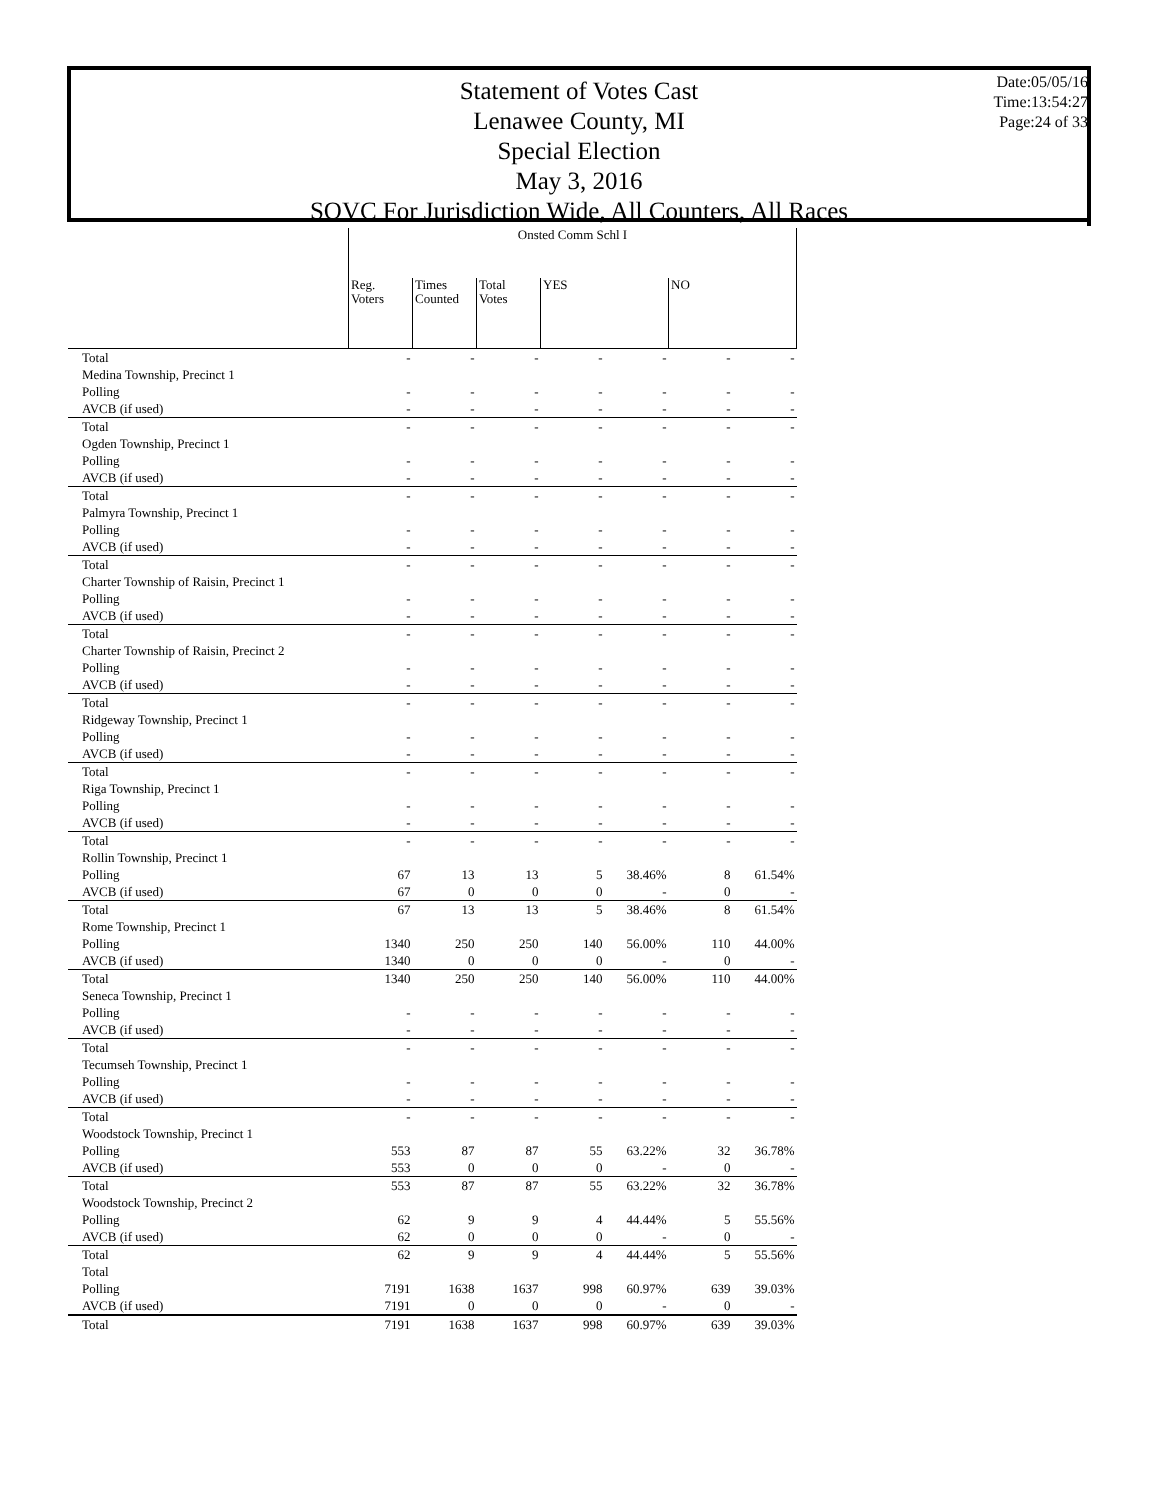Statement of Votes Cast
Lenawee County, MI
Special Election
May 3, 2016
SOVC For Jurisdiction Wide, All Counters, All Races
Date:05/05/16
Time:13:54:27
Page:24 of 33
| | Onsted Comm Schl I | | | | | | |
| | Reg. Voters | Times Counted | Total Votes | YES | | NO | |
| Total | - | - | - | - | - | - | - |
| Medina Township, Precinct 1 | | | | | | | |
| Polling | - | - | - | - | - | - | - |
| AVCB (if used) | - | - | - | - | - | - | - |
| Total | - | - | - | - | - | - | - |
| Ogden Township, Precinct 1 | | | | | | | |
| Polling | - | - | - | - | - | - | - |
| AVCB (if used) | - | - | - | - | - | - | - |
| Total | - | - | - | - | - | - | - |
| Palmyra Township, Precinct 1 | | | | | | | |
| Polling | - | - | - | - | - | - | - |
| AVCB (if used) | - | - | - | - | - | - | - |
| Total | - | - | - | - | - | - | - |
| Charter Township of Raisin, Precinct 1 | | | | | | | |
| Polling | - | - | - | - | - | - | - |
| AVCB (if used) | - | - | - | - | - | - | - |
| Total | - | - | - | - | - | - | - |
| Charter Township of Raisin, Precinct 2 | | | | | | | |
| Polling | - | - | - | - | - | - | - |
| AVCB (if used) | - | - | - | - | - | - | - |
| Total | - | - | - | - | - | - | - |
| Ridgeway Township, Precinct 1 | | | | | | | |
| Polling | - | - | - | - | - | - | - |
| AVCB (if used) | - | - | - | - | - | - | - |
| Total | - | - | - | - | - | - | - |
| Riga Township, Precinct 1 | | | | | | | |
| Polling | - | - | - | - | - | - | - |
| AVCB (if used) | - | - | - | - | - | - | - |
| Total | - | - | - | - | - | - | - |
| Rollin Township, Precinct 1 | | | | | | | |
| Polling | 67 | 13 | 13 | 5 | 38.46% | 8 | 61.54% |
| AVCB (if used) | 67 | 0 | 0 | 0 | - | 0 | - |
| Total | 67 | 13 | 13 | 5 | 38.46% | 8 | 61.54% |
| Rome Township, Precinct 1 | | | | | | | |
| Polling | 1340 | 250 | 250 | 140 | 56.00% | 110 | 44.00% |
| AVCB (if used) | 1340 | 0 | 0 | 0 | - | 0 | - |
| Total | 1340 | 250 | 250 | 140 | 56.00% | 110 | 44.00% |
| Seneca Township, Precinct 1 | | | | | | | |
| Polling | - | - | - | - | - | - | - |
| AVCB (if used) | - | - | - | - | - | - | - |
| Total | - | - | - | - | - | - | - |
| Tecumseh Township, Precinct 1 | | | | | | | |
| Polling | - | - | - | - | - | - | - |
| AVCB (if used) | - | - | - | - | - | - | - |
| Total | - | - | - | - | - | - | - |
| Woodstock Township, Precinct 1 | | | | | | | |
| Polling | 553 | 87 | 87 | 55 | 63.22% | 32 | 36.78% |
| AVCB (if used) | 553 | 0 | 0 | 0 | - | 0 | - |
| Total | 553 | 87 | 87 | 55 | 63.22% | 32 | 36.78% |
| Woodstock Township, Precinct 2 | | | | | | | |
| Polling | 62 | 9 | 9 | 4 | 44.44% | 5 | 55.56% |
| AVCB (if used) | 62 | 0 | 0 | 0 | - | 0 | - |
| Total | 62 | 9 | 9 | 4 | 44.44% | 5 | 55.56% |
| Total | | | | | | | |
| Polling | 7191 | 1638 | 1637 | 998 | 60.97% | 639 | 39.03% |
| AVCB (if used) | 7191 | 0 | 0 | 0 | - | 0 | - |
| Total | 7191 | 1638 | 1637 | 998 | 60.97% | 639 | 39.03% |